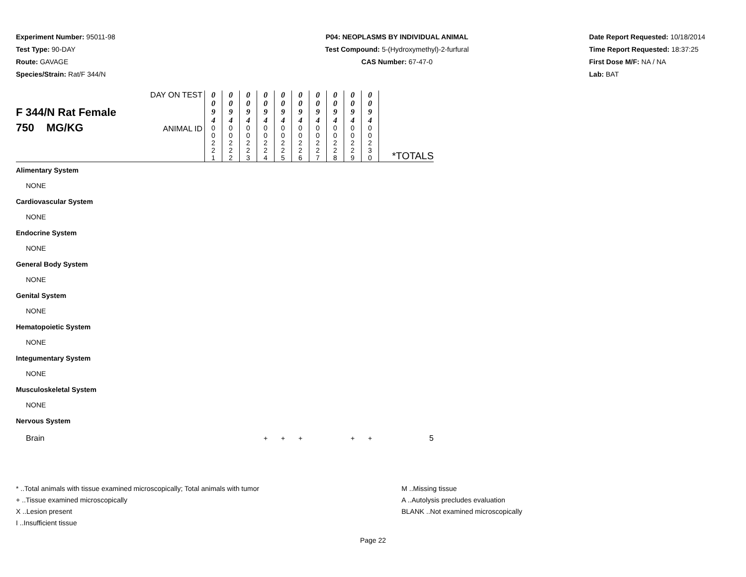Experiment Number: 95011-98
Test Type: 90-DAY
Route: GAVAGE
Species/Strain: Rat/F 344/N
P04: NEOPLASMS BY INDIVIDUAL ANIMAL
Test Compound: 5-(Hydroxymethyl)-2-furfural
CAS Number: 67-47-0
Date Report Requested: 10/18/2014
Time Report Requested: 18:37:25
First Dose M/F: NA / NA
Lab: BAT
| F 344/N Rat Female 750 MG/KG | DAY ON TEST | 0 0 9 4 | 0 0 9 4 | 0 0 9 4 | 0 0 9 4 | 0 0 9 4 | 0 0 9 4 | 0 0 9 4 | 0 0 9 4 | 0 0 9 4 | 0 0 9 4 | *TOTALS |
| | ANIMAL ID | 0 0 2 2 1 | 0 0 2 2 2 | 0 0 2 2 3 | 0 0 2 2 4 | 0 0 2 2 5 | 0 0 2 2 6 | 0 0 2 2 7 | 0 0 2 2 8 | 0 0 2 2 9 | 0 0 2 3 0 | |
| Alimentary System | | | | | | | | | | | | |
| NONE | | | | | | | | | | | | |
| Cardiovascular System | | | | | | | | | | | | |
| NONE | | | | | | | | | | | | |
| Endocrine System | | | | | | | | | | | | |
| NONE | | | | | | | | | | | | |
| General Body System | | | | | | | | | | | | |
| NONE | | | | | | | | | | | | |
| Genital System | | | | | | | | | | | | |
| NONE | | | | | | | | | | | | |
| Hematopoietic System | | | | | | | | | | | | |
| NONE | | | | | | | | | | | | |
| Integumentary System | | | | | | | | | | | | |
| NONE | | | | | | | | | | | | |
| Musculoskeletal System | | | | | | | | | | | | |
| NONE | | | | | | | | | | | | |
| Nervous System | | | | | | | | | | | | |
| Brain | | | | | + | + | + | | | + | + | 5 |
* ..Total animals with tissue examined microscopically; Total animals with tumor
+ ..Tissue examined microscopically
X ..Lesion present
I ..Insufficient tissue
M ..Missing tissue
A ..Autolysis precludes evaluation
BLANK ..Not examined microscopically
Page 22